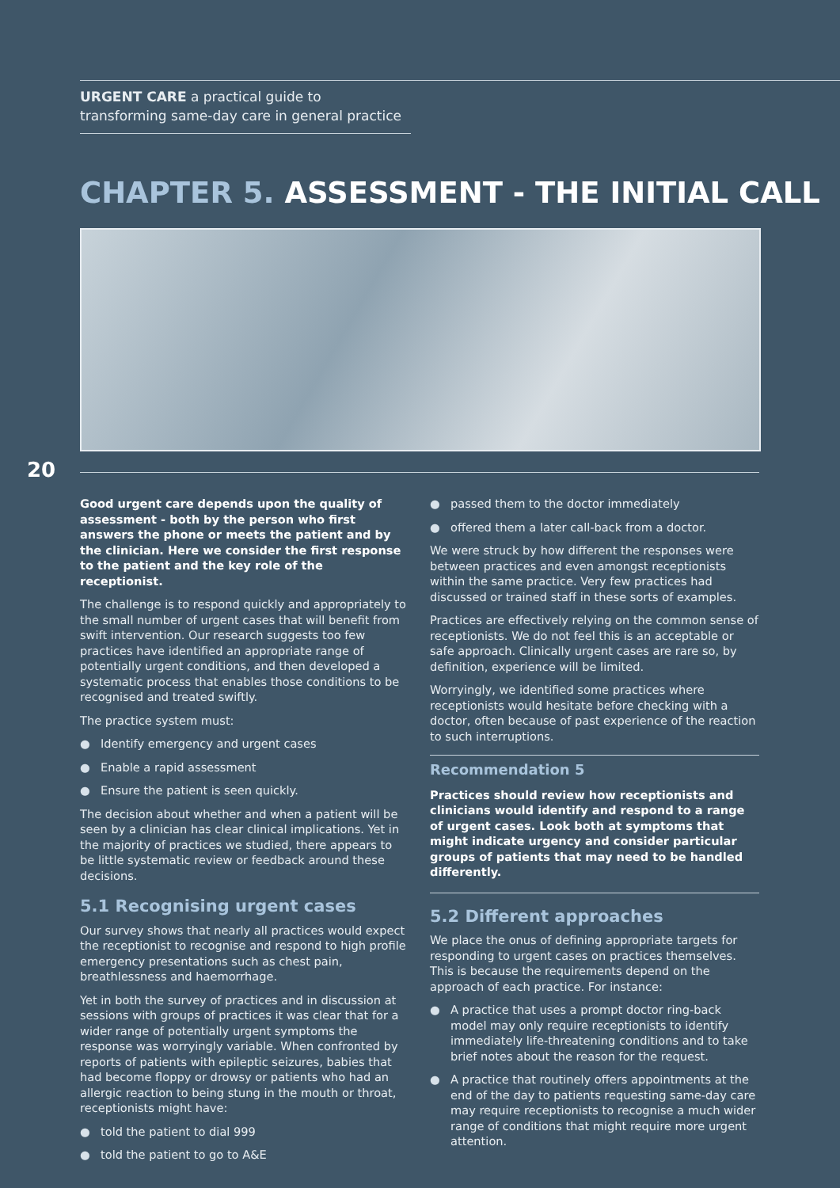URGENT CARE a practical guide to transforming same-day care in general practice
CHAPTER 5. ASSESSMENT - THE INITIAL CALL
20
Good urgent care depends upon the quality of assessment - both by the person who first answers the phone or meets the patient and by the clinician. Here we consider the first response to the patient and the key role of the receptionist.
The challenge is to respond quickly and appropriately to the small number of urgent cases that will benefit from swift intervention. Our research suggests too few practices have identified an appropriate range of potentially urgent conditions, and then developed a systematic process that enables those conditions to be recognised and treated swiftly.
The practice system must:
● Identify emergency and urgent cases
● Enable a rapid assessment
● Ensure the patient is seen quickly.
The decision about whether and when a patient will be seen by a clinician has clear clinical implications. Yet in the majority of practices we studied, there appears to be little systematic review or feedback around these decisions.
5.1 Recognising urgent cases
Our survey shows that nearly all practices would expect the receptionist to recognise and respond to high profile emergency presentations such as chest pain, breathlessness and haemorrhage.
Yet in both the survey of practices and in discussion at sessions with groups of practices it was clear that for a wider range of potentially urgent symptoms the response was worryingly variable. When confronted by reports of patients with epileptic seizures, babies that had become floppy or drowsy or patients who had an allergic reaction to being stung in the mouth or throat, receptionists might have:
● told the patient to dial 999
● told the patient to go to A&E
● passed them to the doctor immediately
● offered them a later call-back from a doctor.
We were struck by how different the responses were between practices and even amongst receptionists within the same practice. Very few practices had discussed or trained staff in these sorts of examples.
Practices are effectively relying on the common sense of receptionists. We do not feel this is an acceptable or safe approach. Clinically urgent cases are rare so, by definition, experience will be limited.
Worryingly, we identified some practices where receptionists would hesitate before checking with a doctor, often because of past experience of the reaction to such interruptions.
Recommendation 5
Practices should review how receptionists and clinicians would identify and respond to a range of urgent cases. Look both at symptoms that might indicate urgency and consider particular groups of patients that may need to be handled differently.
5.2 Different approaches
We place the onus of defining appropriate targets for responding to urgent cases on practices themselves. This is because the requirements depend on the approach of each practice. For instance:
● A practice that uses a prompt doctor ring-back model may only require receptionists to identify immediately life-threatening conditions and to take brief notes about the reason for the request.
● A practice that routinely offers appointments at the end of the day to patients requesting same-day care may require receptionists to recognise a much wider range of conditions that might require more urgent attention.